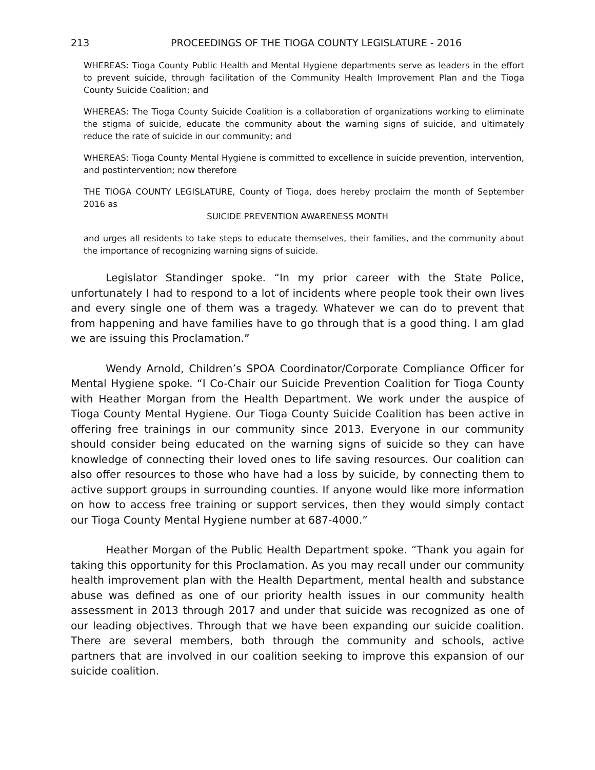213 PROCEEDINGS OF THE TIOGA COUNTY LEGISLATURE - 2016
WHEREAS: Tioga County Public Health and Mental Hygiene departments serve as leaders in the effort to prevent suicide, through facilitation of the Community Health Improvement Plan and the Tioga County Suicide Coalition; and
WHEREAS: The Tioga County Suicide Coalition is a collaboration of organizations working to eliminate the stigma of suicide, educate the community about the warning signs of suicide, and ultimately reduce the rate of suicide in our community; and
WHEREAS: Tioga County Mental Hygiene is committed to excellence in suicide prevention, intervention, and postintervention; now therefore
THE TIOGA COUNTY LEGISLATURE, County of Tioga, does hereby proclaim the month of September 2016 as
SUICIDE PREVENTION AWARENESS MONTH
and urges all residents to take steps to educate themselves, their families, and the community about the importance of recognizing warning signs of suicide.
Legislator Standinger spoke. “In my prior career with the State Police, unfortunately I had to respond to a lot of incidents where people took their own lives and every single one of them was a tragedy. Whatever we can do to prevent that from happening and have families have to go through that is a good thing. I am glad we are issuing this Proclamation.”
Wendy Arnold, Children’s SPOA Coordinator/Corporate Compliance Officer for Mental Hygiene spoke. “I Co-Chair our Suicide Prevention Coalition for Tioga County with Heather Morgan from the Health Department. We work under the auspice of Tioga County Mental Hygiene. Our Tioga County Suicide Coalition has been active in offering free trainings in our community since 2013. Everyone in our community should consider being educated on the warning signs of suicide so they can have knowledge of connecting their loved ones to life saving resources. Our coalition can also offer resources to those who have had a loss by suicide, by connecting them to active support groups in surrounding counties. If anyone would like more information on how to access free training or support services, then they would simply contact our Tioga County Mental Hygiene number at 687-4000.”
Heather Morgan of the Public Health Department spoke. “Thank you again for taking this opportunity for this Proclamation. As you may recall under our community health improvement plan with the Health Department, mental health and substance abuse was defined as one of our priority health issues in our community health assessment in 2013 through 2017 and under that suicide was recognized as one of our leading objectives. Through that we have been expanding our suicide coalition. There are several members, both through the community and schools, active partners that are involved in our coalition seeking to improve this expansion of our suicide coalition.